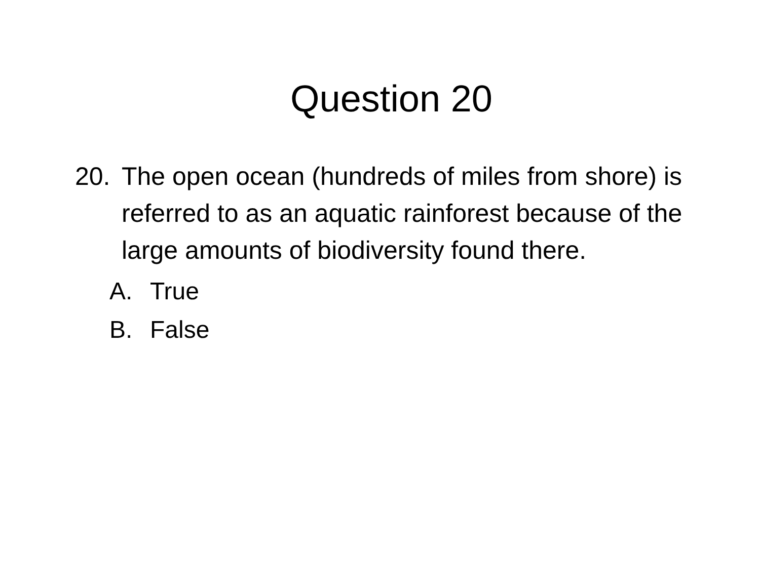Question 20
20. The open ocean (hundreds of miles from shore) is referred to as an aquatic rainforest because of the large amounts of biodiversity found there.
A. True
B. False